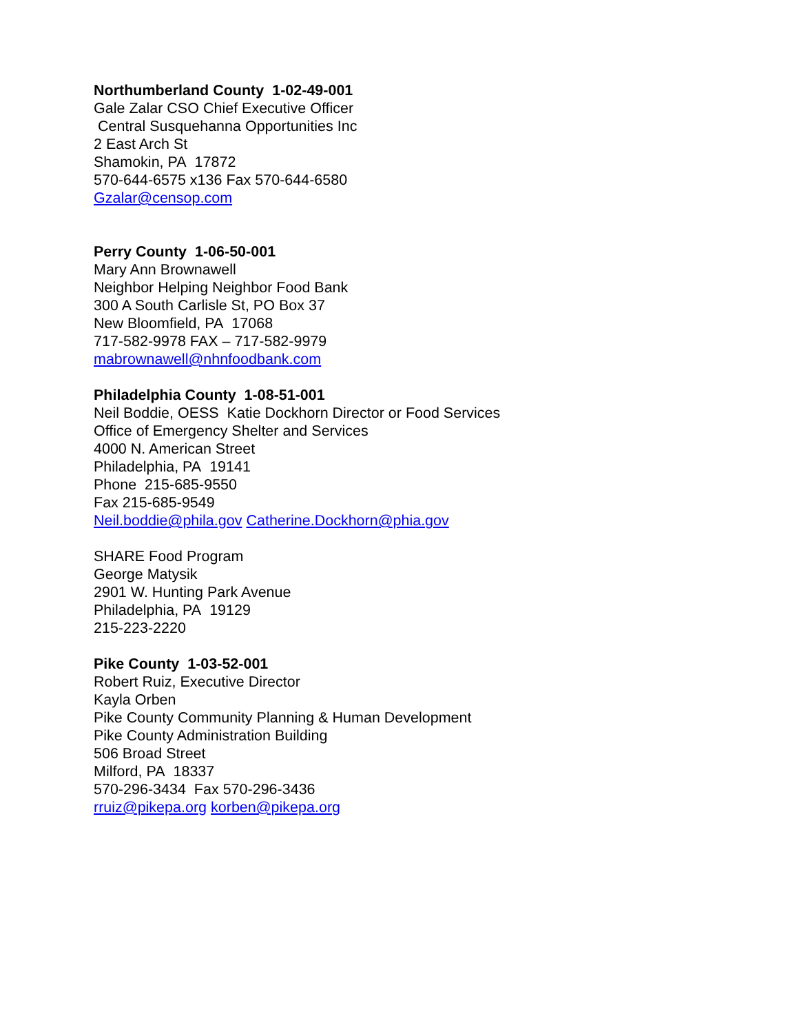Northumberland County 1-02-49-001
Gale Zalar CSO Chief Executive Officer
Central Susquehanna Opportunities Inc
2 East Arch St
Shamokin, PA 17872
570-644-6575 x136 Fax 570-644-6580
Gzalar@censop.com
Perry County 1-06-50-001
Mary Ann Brownawell
Neighbor Helping Neighbor Food Bank
300 A South Carlisle St, PO Box 37
New Bloomfield, PA 17068
717-582-9978 FAX – 717-582-9979
mabrownawell@nhnfoodbank.com
Philadelphia County 1-08-51-001
Neil Boddie, OESS Katie Dockhorn Director or Food Services
Office of Emergency Shelter and Services
4000 N. American Street
Philadelphia, PA 19141
Phone 215-685-9550
Fax 215-685-9549
Neil.boddie@phila.gov Catherine.Dockhorn@phia.gov
SHARE Food Program
George Matysik
2901 W. Hunting Park Avenue
Philadelphia, PA 19129
215-223-2220
Pike County 1-03-52-001
Robert Ruiz, Executive Director
Kayla Orben
Pike County Community Planning & Human Development
Pike County Administration Building
506 Broad Street
Milford, PA 18337
570-296-3434 Fax 570-296-3436
rruiz@pikepa.org korben@pikepa.org